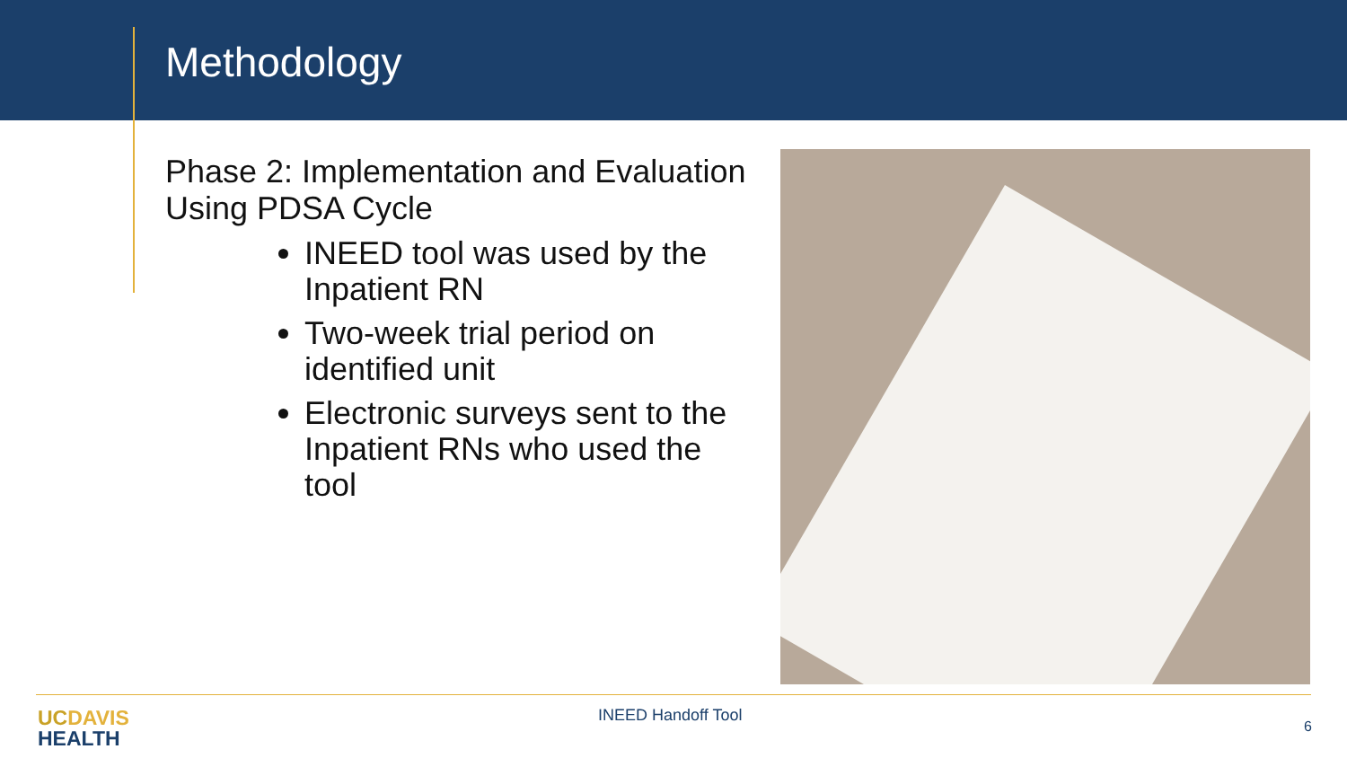Methodology
Phase 2: Implementation and Evaluation Using PDSA Cycle
INEED tool was used by the Inpatient RN
Two-week trial period on identified unit
Electronic surveys sent to the Inpatient RNs who used the tool
UC DAVIS
HEALTH
INEED Handoff Tool
6